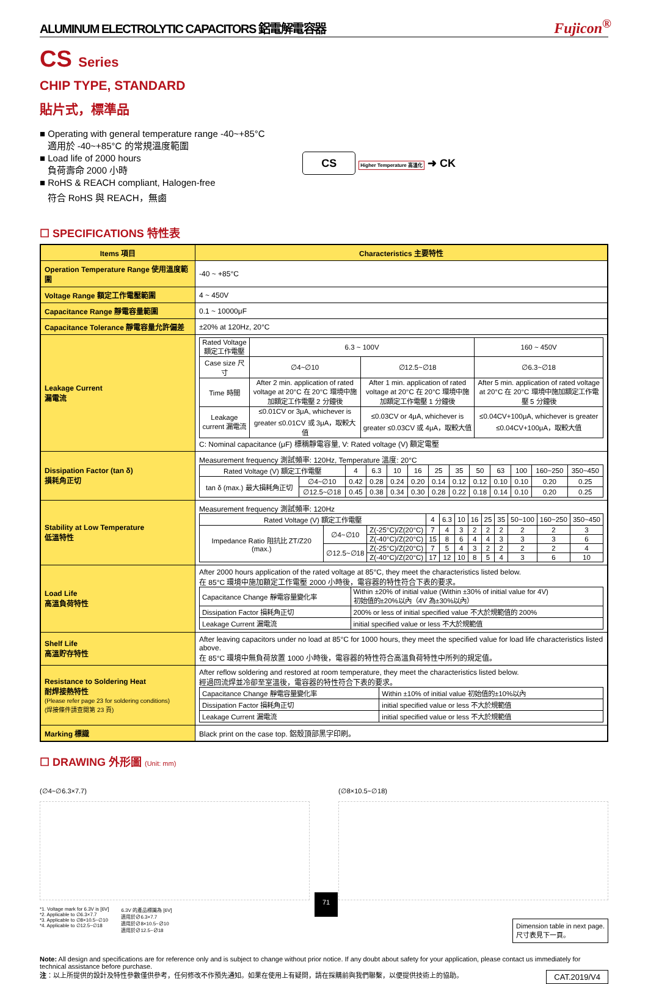ALUMINUM ELECTROLYTIC CAPACITORS 鋁電解電容器 Fujicon<sup>®</sup>
CS Series
CHIP TYPE, STANDARD
貼片式，標準品
■ Operating with general temperature range -40~+85°C
適用於 -40~+85°C 的常規溫度範圍
■ Load life of 2000 hours
負荷壽命 2000 小時
■ RoHS & REACH compliant, Halogen-free
符合 RoHS 與 REACH，無鹵
CS Higher Temperature 高溫化 ➜ CK
☐ SPECIFICATIONS 特性表
| Items 項目 | Characteristics 主要特性 |
| --- | --- |
| Operation Temperature Range 使用溫度範圍 | -40 ~ +85°C |
| Voltage Range 額定工作電壓範圍 | 4 ~ 450V |
| Capacitance Range 靜電容量範圍 | 0.1 ~ 10000μF |
| Capacitance Tolerance 靜電容量允許偏差 | ±20% at 120Hz, 20°C |
| Leakage Current 漏電流 | / Rated Voltage 額定工作電壓 / 6.3 ~ 100V / / 160 ~ 450V / / Case size 尺寸 / ∅4~∅10 / ∅12.5~∅18 / ∅6.3~∅18 / / Time 時間 / After 2 min. application of rated voltage at 20°C 在 20°C 環境中施加額定工作電壓 2 分鐘後 / After 1 min. application of rated voltage at 20°C 在 20°C 環境中施加額定工作電壓 1 分鐘後 / After 5 min. application of rated voltage at 20°C 在 20°C 環境中施加額定工作電壓 5 分鐘後 / / Leakage current 漏電流 / ≤0.01CV or 3μA, whichever is greater ≤0.01CV 或 3μA，取較大值 / ≤0.03CV or 4μA, whichever is greater ≤0.03CV 或 4μA，取較大值 / ≤0.04CV+100μA, whichever is greater ≤0.04CV+100μA，取較大值 / C: Nominal capacitance (μF) 標稱靜電容量, V: Rated voltage (V) 額定電壓 |
| Dissipation Factor (tan δ) 損耗角正切 | Measurement frequency 測試頻率: 120Hz, Temperature 溫度: 20°C / Rated Voltage (V) 額定工作電壓 / / 4 / 6.3 / 10 / 16 / 25 / 35 / 50 / 63 / 100 / 160~250 / 350~450 / / tan δ (max.) 最大損耗角正切 / ∅4~∅10 / 0.42 / 0.28 / 0.24 / 0.20 / 0.14 / 0.12 / 0.12 / 0.10 / 0.10 / 0.20 / 0.25 / / / ∅12.5~∅18 / 0.45 / 0.38 / 0.34 / 0.30 / 0.28 / 0.22 / 0.18 / 0.14 / 0.10 / 0.20 / 0.25 / |
| Stability at Low Temperature 低溫特性 | Measurement frequency 測試頻率: 120Hz / Rated Voltage (V) 額定工作電壓 / / / 4 / 6.3 / 10 / 16 / 25 / 35 / 50~100 / 160~250 / 350~450 / / Impedance Ratio 阻抗比 ZT/Z20 (max.) / ∅4~∅10 / Z(-25°C)/Z(20°C) / 7 / 4 / 3 / 2 / 2 / 2 / 2 / 2 / 3 / / / / Z(-40°C)/Z(20°C) / 15 / 8 / 6 / 4 / 4 / 3 / 3 / 3 / 6 / / / ∅12.5~∅18 / Z(-25°C)/Z(20°C) / 7 / 5 / 4 / 3 / 2 / 2 / 2 / 2 / 4 / / / / Z(-40°C)/Z(20°C) / 17 / 12 / 10 / 8 / 5 / 4 / 3 / 6 / 10 / |
| Load Life 高溫負荷特性 | After 2000 hours application of the rated voltage at 85°C, they meet the characteristics listed below. 在 85°C 環境中施加額定工作電壓 2000 小時後，電容器的特性符合下表的要求。 / Capacitance Change 靜電容量變化率 / Within ±20% of initial value (Within ±30% of initial value for 4V) 初始值的±20%以內（4V 為±30%以內） / / Dissipation Factor 損耗角正切 / 200% or less of initial specified value 不大於規範值的 200% / / Leakage Current 漏電流 / initial specified value or less 不大於規範值 / |
| Shelf Life 高溫貯存特性 | After leaving capacitors under no load at 85°C for 1000 hours, they meet the specified value for load life characteristics listed above. 在 85°C 環境中無負荷放置 1000 小時後，電容器的特性符合高溫負荷特性中所列的規定值。 |
| Resistance to Soldering Heat 耐焊接熱特性 (Please refer page 23 for soldering conditions) (焊接條件請查閱第 23 頁) | After reflow soldering and restored at room temperature, they meet the characteristics listed below. 經過回流焊並冷卻至室溫後，電容器的特性符合下表的要求。 / Capacitance Change 靜電容量變化率 / Within ±10% of initial value 初始值的±10%以內 / / Dissipation Factor 損耗角正切 / initial specified value or less 不大於規範值 / / Leakage Current 漏電流 / initial specified value or less 不大於規範值 / |
| Marking 標識 | Black print on the case top. 鋁殼頂部黑字印刷。 |
☐ DRAWING 外形圖 (Unit: mm)
(∅4~∅6.3×7.7) (∅8×10.5~∅18)
*1. Voltage mark for 6.3V is [6V]
*2. Applicable to ∅6.3×7.7
*3. Applicable to ∅8×10.5~∅10
*4. Applicable to ∅12.5~∅18
6.3V 的產品標識為 [6V]
適用於∅6.3×7.7
適用於∅8×10.5~∅10
適用於∅12.5~∅18
Dimension table in next page.
尺寸表見下一頁。
Note: All design and specifications are for reference only and is subject to change without prior notice. If any doubt about safety for your application, please contact us immediately for technical assistance before purchase.
注：以上所提供的設計及特性參數僅供參考，任何修改不作預先通知。如果在使用上有疑問，請在採購前與我們聯繫，以便提供技術上的協助。 CAT.2019/V4
71